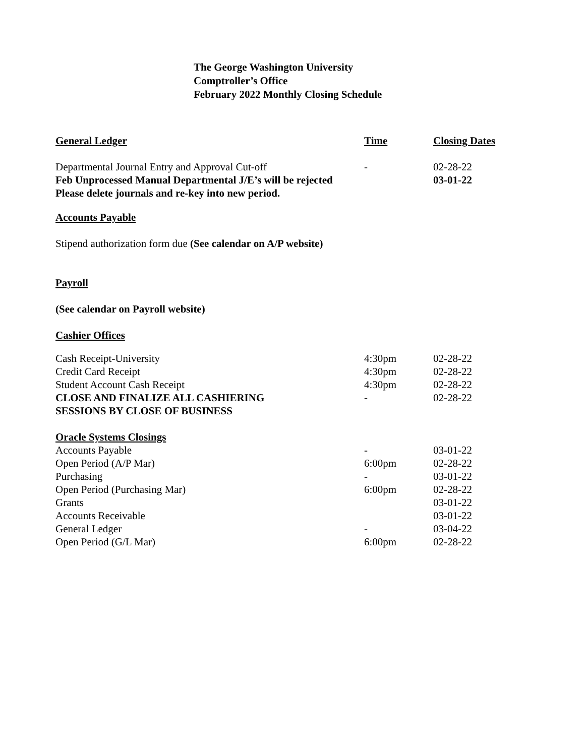The George Washington University
Comptroller’s Office
February 2022 Monthly Closing Schedule
| General Ledger | Time | Closing Dates |
| --- | --- | --- |
| Departmental Journal Entry and Approval Cut-off | - | 02-28-22 |
| Feb Unprocessed Manual Departmental J/E’s will be rejected Please delete journals and re-key into new period. | | 03-01-22 |
Accounts Payable
Stipend authorization form due (See calendar on A/P website)
Payroll
(See calendar on Payroll website)
Cashier Offices
| Cash Receipt-University | 4:30pm | 02-28-22 |
| Credit Card Receipt | 4:30pm | 02-28-22 |
| Student Account Cash Receipt | 4:30pm | 02-28-22 |
| CLOSE AND FINALIZE ALL CASHIERING SESSIONS BY CLOSE OF BUSINESS | - | 02-28-22 |
| Oracle Systems Closings | | |
| Accounts Payable | - | 03-01-22 |
| Open Period (A/P Mar) | 6:00pm | 02-28-22 |
| Purchasing | - | 03-01-22 |
| Open Period (Purchasing Mar) | 6:00pm | 02-28-22 |
| Grants | | 03-01-22 |
| Accounts Receivable | | 03-01-22 |
| General Ledger | - | 03-04-22 |
| Open Period (G/L Mar) | 6:00pm | 02-28-22 |